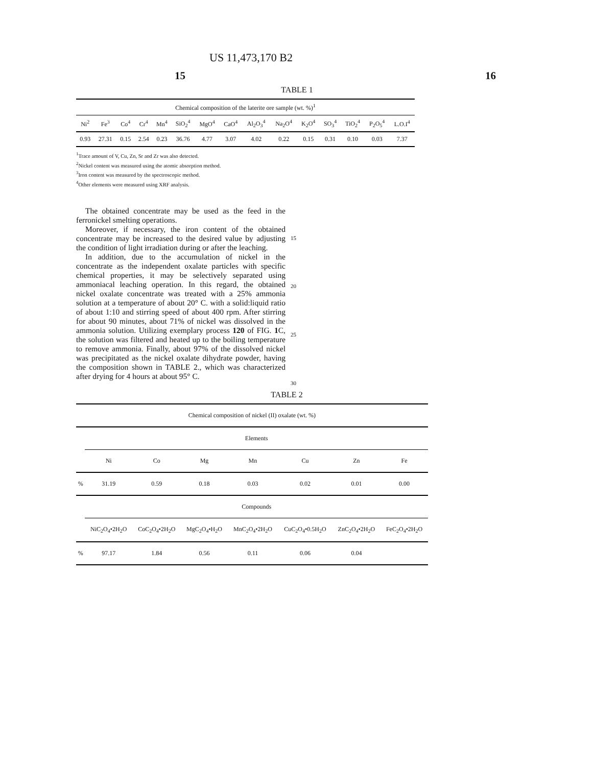US 11,473,170 B2
15 16
TABLE 1
| Chemical composition of the laterite ore sample (wt. %)<sup>1</sup> | | | | | | | | | | | | | | |
| Ni<sup>2</sup> | Fe<sup>3</sup> | Co<sup>4</sup> | Cr<sup>4</sup> | Mn<sup>4</sup> | SiO<sub>2</sub><sup>4</sup> | MgO<sup>4</sup> | CaO<sup>4</sup> | Al<sub>2</sub>O<sub>3</sub><sup>4</sup> | Na<sub>2</sub>O<sup>4</sup> | K<sub>2</sub>O<sup>4</sup> | SO<sub>3</sub><sup>4</sup> | TiO<sub>2</sub><sup>4</sup> | P<sub>2</sub>O<sub>5</sub><sup>4</sup> | L.O.I<sup>4</sup> |
| 0.93 | 27.31 | 0.15 | 2.54 | 0.23 | 36.76 | 4.77 | 3.07 | 4.02 | 0.22 | 0.15 | 0.31 | 0.10 | 0.03 | 7.37 |
<sup>1</sup> Trace amount of V, Cu, Zn, Sr and Zr was also detected.
<sup>2</sup> Nickel content was measured using the atomic absorption method.
<sup>3</sup> Iron content was measured by the spectroscopic method.
<sup>4</sup> Other elements were measured using XRF analysis.
The obtained concentrate may be used as the feed in the ferronickel smelting operations.
Moreover, if necessary, the iron content of the obtained concentrate may be increased to the desired value by adjusting the condition of light irradiation during or after the leaching.
In addition, due to the accumulation of nickel in the concentrate as the independent oxalate particles with specific chemical properties, it may be selectively separated using ammoniacal leaching operation. In this regard, the obtained nickel oxalate concentrate was treated with a 25% ammonia solution at a temperature of about 20° C. with a solid:liquid ratio of about 1:10 and stirring speed of about 400 rpm. After stirring for about 90 minutes, about 71% of nickel was dissolved in the ammonia solution. Utilizing exemplary process 120 of FIG. 1 C, the solution was filtered and heated up to the boiling temperature to remove ammonia. Finally, about 97% of the dissolved nickel was precipitated as the nickel oxalate dihydrate powder, having the composition shown in TABLE 2., which was characterized after drying for 4 hours at about 95° C.
15
20
25
30
TABLE 2
| Chemical composition of nickel (II) oxalate (wt. %) | | | | | | | |
| | Elements | | | | | | |
| | Ni | Co | Mg | Mn | Cu | Zn | Fe |
| % | 31.19 | 0.59 | 0.18 | 0.03 | 0.02 | 0.01 | 0.00 |
| | Compounds | | | | | | |
| | NiC<sub>2</sub>O<sub>4</sub>•2H<sub>2</sub>O | CoC<sub>2</sub>O<sub>4</sub>•2H<sub>2</sub>O | MgC<sub>2</sub>O<sub>4</sub>•H<sub>2</sub>O | MnC<sub>2</sub>O<sub>4</sub>•2H<sub>2</sub>O | CuC<sub>2</sub>O<sub>4</sub>•0.5H<sub>2</sub>O | ZnC<sub>2</sub>O<sub>4</sub>•2H<sub>2</sub>O | FeC<sub>2</sub>O<sub>4</sub>•2H<sub>2</sub>O |
| % | 97.17 | 1.84 | 0.56 | 0.11 | 0.06 | 0.04 | |